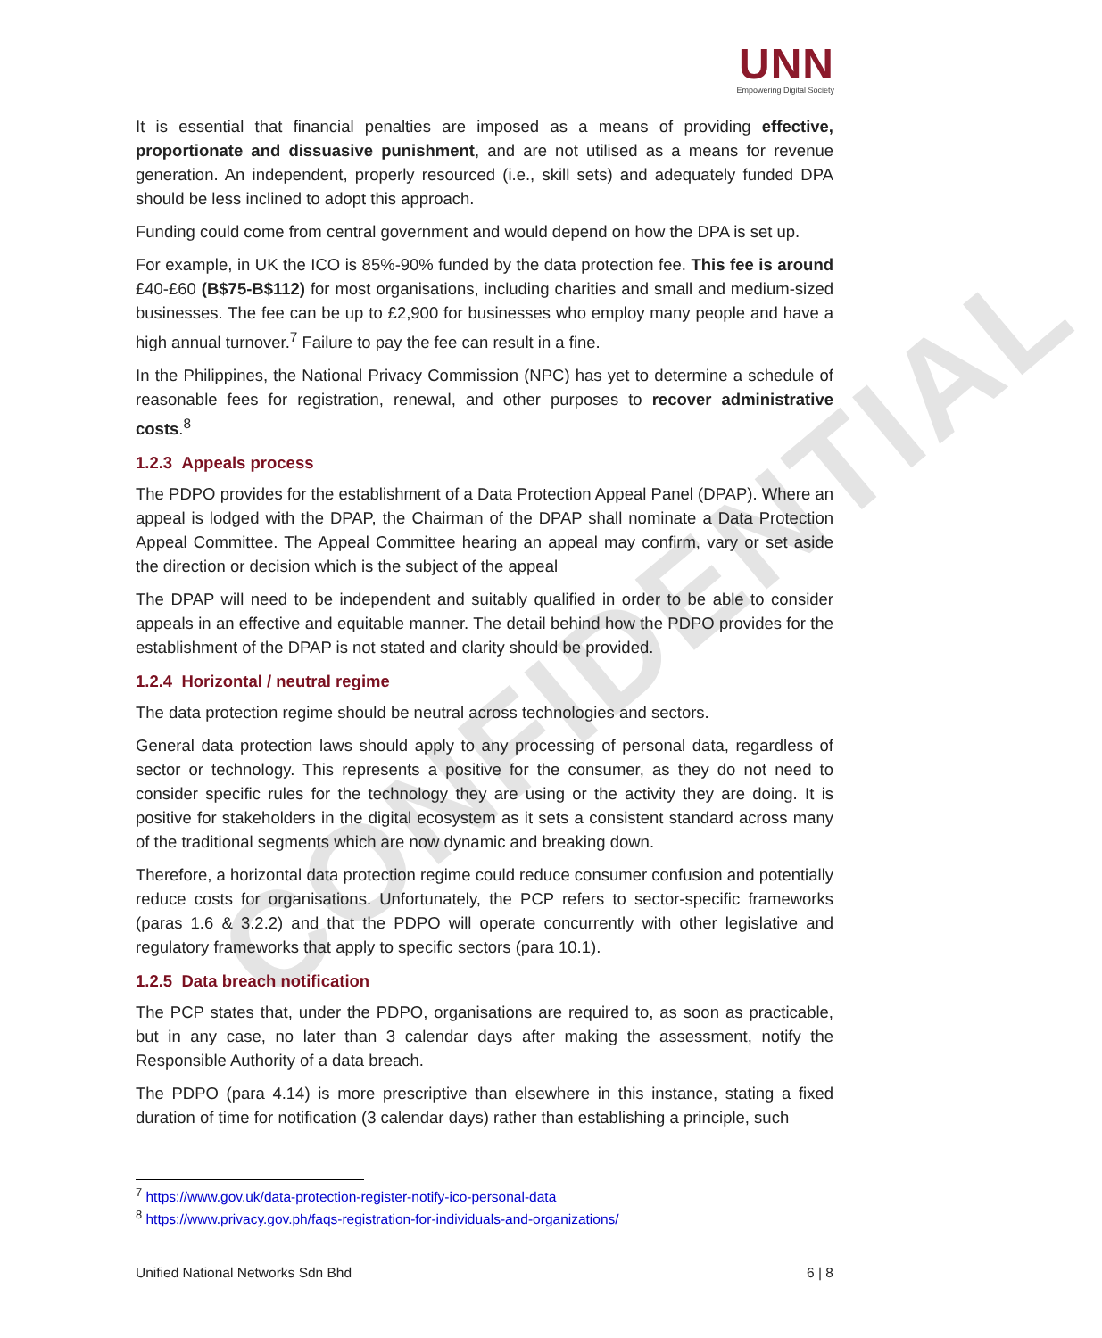CONFIDENTIAL
UNN
Empowering Digital Society
It is essential that financial penalties are imposed as a means of providing effective, proportionate and dissuasive punishment, and are not utilised as a means for revenue generation. An independent, properly resourced (i.e., skill sets) and adequately funded DPA should be less inclined to adopt this approach.
Funding could come from central government and would depend on how the DPA is set up.
For example, in UK the ICO is 85%-90% funded by the data protection fee. This fee is around £40-£60 (B$75-B$112) for most organisations, including charities and small and medium-sized businesses. The fee can be up to £2,900 for businesses who employ many people and have a high annual turnover.<sup>7</sup> Failure to pay the fee can result in a fine.
In the Philippines, the National Privacy Commission (NPC) has yet to determine a schedule of reasonable fees for registration, renewal, and other purposes to recover administrative costs.<sup>8</sup>
1.2.3 Appeals process
The PDPO provides for the establishment of a Data Protection Appeal Panel (DPAP). Where an appeal is lodged with the DPAP, the Chairman of the DPAP shall nominate a Data Protection Appeal Committee. The Appeal Committee hearing an appeal may confirm, vary or set aside the direction or decision which is the subject of the appeal
The DPAP will need to be independent and suitably qualified in order to be able to consider appeals in an effective and equitable manner. The detail behind how the PDPO provides for the establishment of the DPAP is not stated and clarity should be provided.
1.2.4 Horizontal / neutral regime
The data protection regime should be neutral across technologies and sectors.
General data protection laws should apply to any processing of personal data, regardless of sector or technology. This represents a positive for the consumer, as they do not need to consider specific rules for the technology they are using or the activity they are doing. It is positive for stakeholders in the digital ecosystem as it sets a consistent standard across many of the traditional segments which are now dynamic and breaking down.
Therefore, a horizontal data protection regime could reduce consumer confusion and potentially reduce costs for organisations. Unfortunately, the PCP refers to sector-specific frameworks (paras 1.6 & 3.2.2) and that the PDPO will operate concurrently with other legislative and regulatory frameworks that apply to specific sectors (para 10.1).
1.2.5 Data breach notification
The PCP states that, under the PDPO, organisations are required to, as soon as practicable, but in any case, no later than 3 calendar days after making the assessment, notify the Responsible Authority of a data breach.
The PDPO (para 4.14) is more prescriptive than elsewhere in this instance, stating a fixed duration of time for notification (3 calendar days) rather than establishing a principle, such
<sup>7</sup> https://www.gov.uk/data-protection-register-notify-ico-personal-data
<sup>8</sup> https://www.privacy.gov.ph/faqs-registration-for-individuals-and-organizations/
Unified National Networks Sdn Bhd 6 | 8